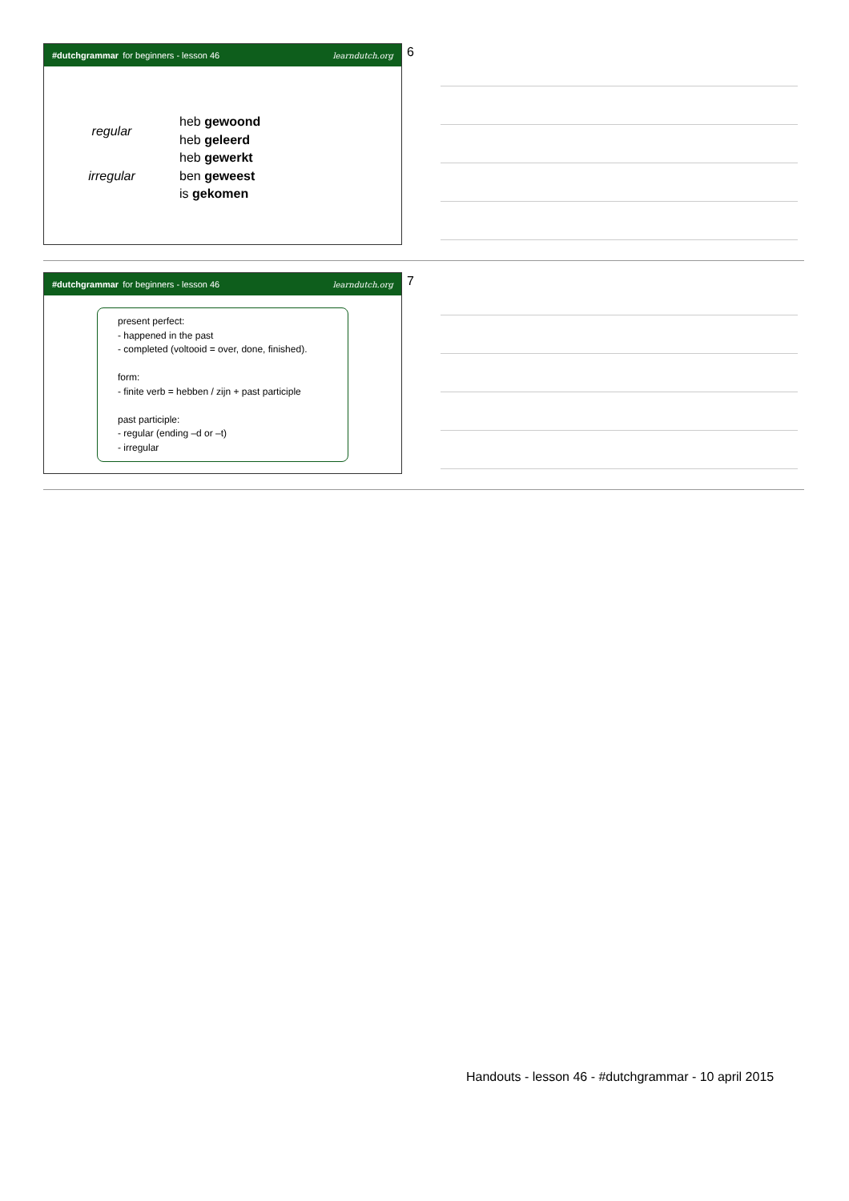#dutchgrammar for beginners - lesson 46 learndutch.org
regular
irregular
heb gewoond
heb geleerd
heb gewerkt
ben geweest
is gekomen
6
#dutchgrammar for beginners - lesson 46 learndutch.org
present perfect:
- happened in the past
- completed (voltooid = over, done, finished).
form:
- finite verb = hebben / zijn + past participle
past participle:
- regular (ending –d or –t)
- irregular
7
Handouts - lesson 46 - #dutchgrammar - 10 april 2015